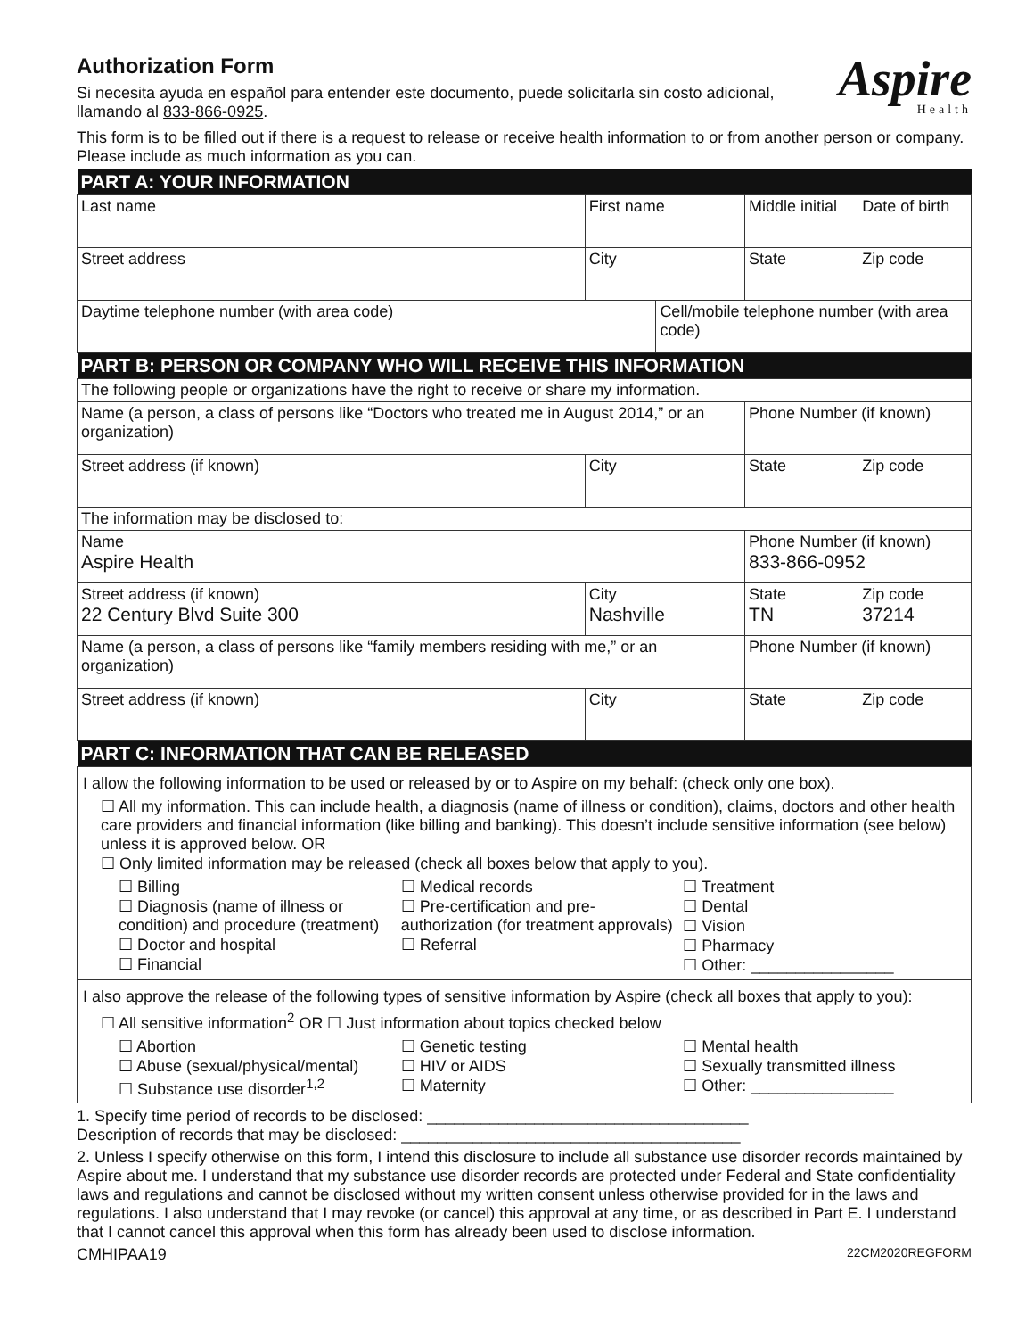Authorization Form
Si necesita ayuda en español para entender este documento, puede solicitarla sin costo adicional, llamando al 833-866-0925.
Aspire
Health
This form is to be filled out if there is a request to release or receive health information to or from another person or company. Please include as much information as you can.
| PART A: YOUR INFORMATION | | | | |
| Last name | First name | | Middle initial | Date of birth |
| Street address | City | | State | Zip code |
| Daytime telephone number (with area code) | | Cell/mobile telephone number (with area code) | | |
| PART B: PERSON OR COMPANY WHO WILL RECEIVE THIS INFORMATION | | | | |
| The following people or organizations have the right to receive or share my information. | | | | |
| Name (a person, a class of persons like “Doctors who treated me in August 2014,” or an organization) | | | Phone Number (if known) | |
| Street address (if known) | City | | State | Zip code |
| The information may be disclosed to: | | | | |
| Name Aspire Health | | | Phone Number (if known) 833-866-0952 | |
| Street address (if known) 22 Century Blvd Suite 300 | City Nashville | | State TN | Zip code 37214 |
| Name (a person, a class of persons like “family members residing with me,” or an organization) | | | Phone Number (if known) | |
| Street address (if known) | City | | State | Zip code |
| PART C: INFORMATION THAT CAN BE RELEASED | | | | |
I allow the following information to be used or released by or to Aspire on my behalf: (check only one box).
☐ All my information. This can include health, a diagnosis (name of illness or condition), claims, doctors and other health care providers and financial information (like billing and banking). This doesn’t include sensitive information (see below) unless it is approved below. OR
☐ Only limited information may be released (check all boxes below that apply to you).
☐ Billing
☐ Diagnosis (name of illness or condition) and procedure (treatment)
☐ Doctor and hospital
☐ Financial
☐ Medical records
☐ Pre-certification and pre-authorization (for treatment approvals)
☐ Referral
☐ Treatment
☐ Dental
☐ Vision
☐ Pharmacy
☐ Other: ________________
I also approve the release of the following types of sensitive information by Aspire (check all boxes that apply to you):
☐ All sensitive information<sup>2</sup> OR ☐ Just information about topics checked below
☐ Abortion
☐ Abuse (sexual/physical/mental)
☐ Substance use disorder<sup>1,2</sup>
☐ Genetic testing
☐ HIV or AIDS
☐ Maternity
☐ Mental health
☐ Sexually transmitted illness
☐ Other: ________________
1. Specify time period of records to be disclosed: ____________________________________
Description of records that may be disclosed: ______________________________________
2. Unless I specify otherwise on this form, I intend this disclosure to include all substance use disorder records maintained by Aspire about me. I understand that my substance use disorder records are protected under Federal and State confidentiality laws and regulations and cannot be disclosed without my written consent unless otherwise provided for in the laws and regulations. I also understand that I may revoke (or cancel) this approval at any time, or as described in Part E. I understand that I cannot cancel this approval when this form has already been used to disclose information.
CMHIPAA19 22CM2020REGFORM